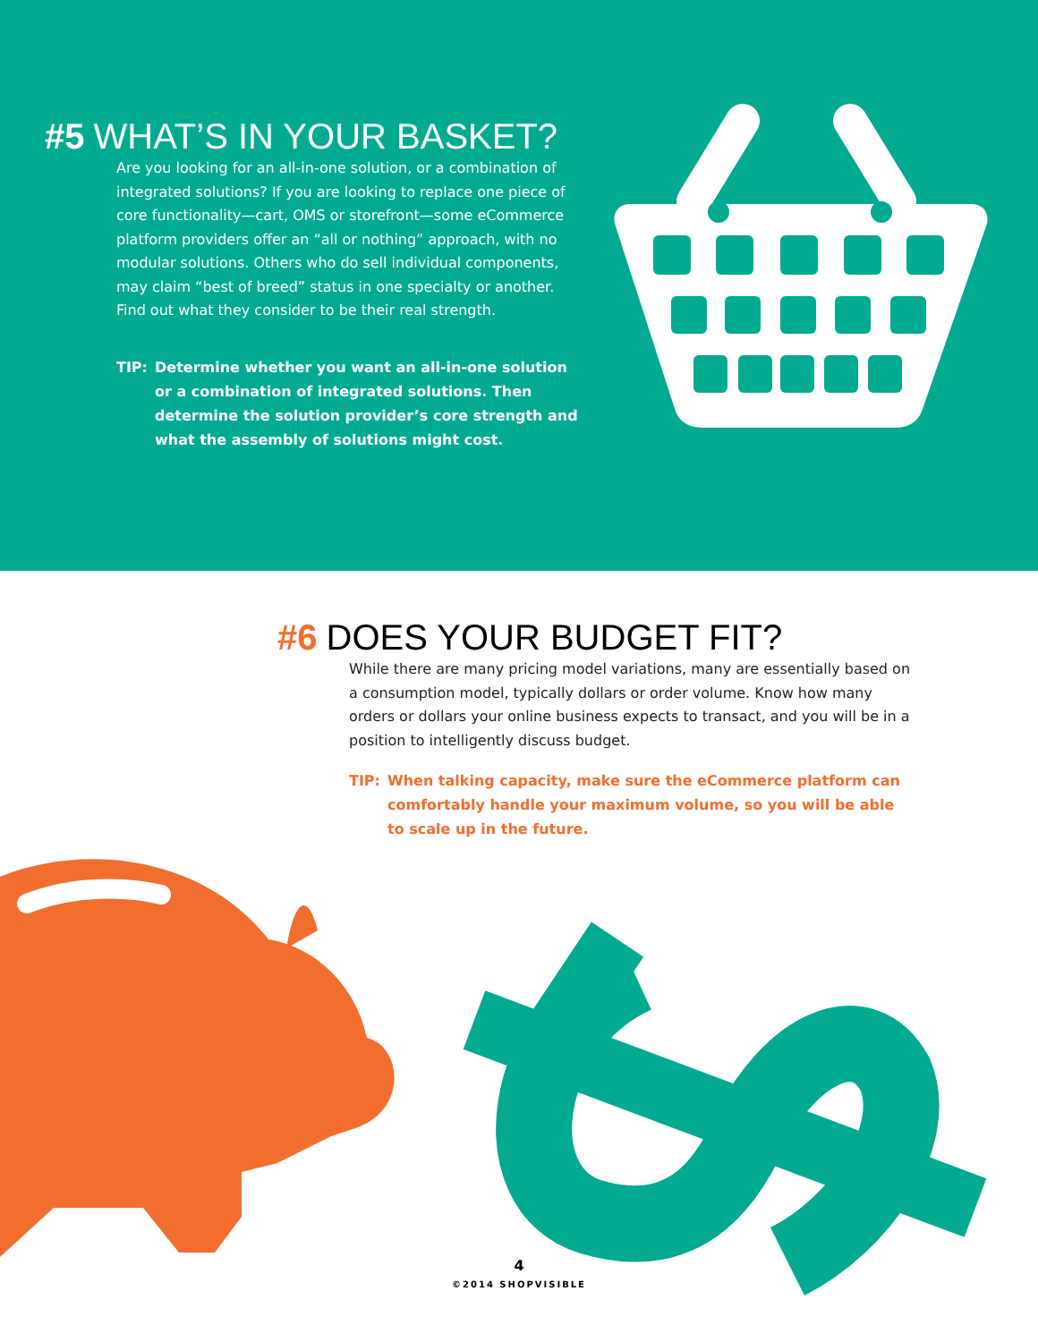#5 WHAT’S IN YOUR BASKET?
Are you looking for an all-in-one solution, or a combination of integrated solutions? If you are looking to replace one piece of core functionality—cart, OMS or storefront—some eCommerce platform providers offer an “all or nothing” approach, with no modular solutions. Others who do sell individual components, may claim “best of breed” status in one specialty or another. Find out what they consider to be their real strength.
TIP: Determine whether you want an all-in-one solution or a combination of integrated solutions. Then determine the solution provider’s core strength and what the assembly of solutions might cost.
#6 DOES YOUR BUDGET FIT?
While there are many pricing model variations, many are essentially based on a consumption model, typically dollars or order volume. Know how many orders or dollars your online business expects to transact, and you will be in a position to intelligently discuss budget.
TIP: When talking capacity, make sure the eCommerce platform can comfortably handle your maximum volume, so you will be able to scale up in the future.
4
©2014 SHOPVISIBLE